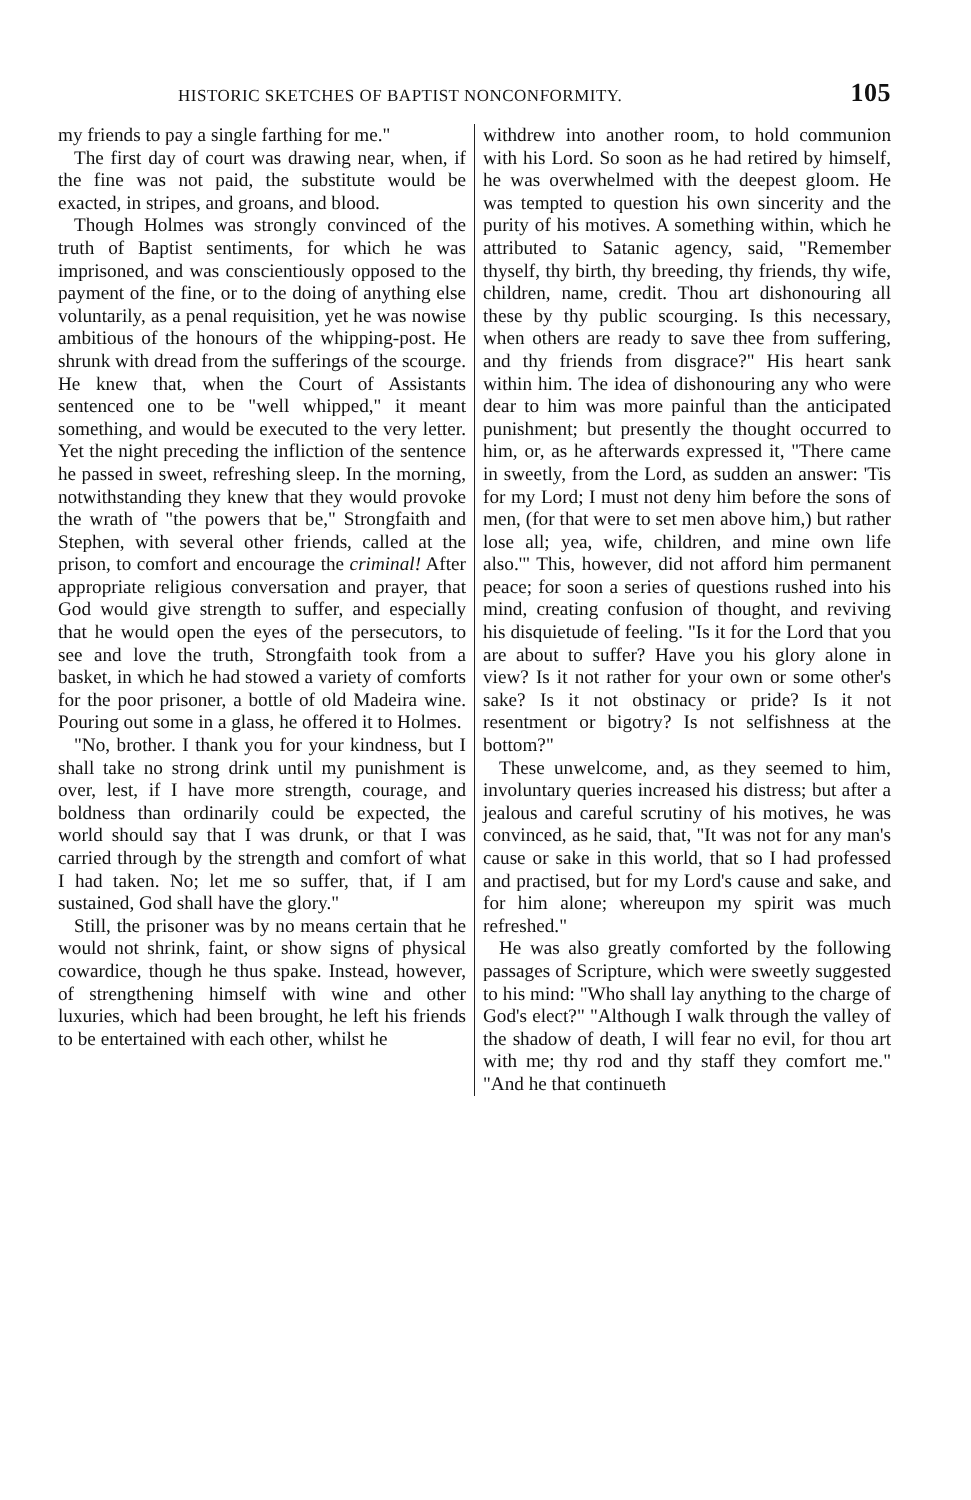HISTORIC SKETCHES OF BAPTIST NONCONFORMITY. 105
my friends to pay a single farthing for me."
The first day of court was drawing near, when, if the fine was not paid, the substitute would be exacted, in stripes, and groans, and blood.
Though Holmes was strongly convinced of the truth of Baptist sentiments, for which he was imprisoned, and was conscientiously opposed to the payment of the fine, or to the doing of anything else voluntarily, as a penal requisition, yet he was nowise ambitious of the honours of the whipping-post. He shrunk with dread from the sufferings of the scourge. He knew that, when the Court of Assistants sentenced one to be "well whipped," it meant something, and would be executed to the very letter. Yet the night preceding the infliction of the sentence he passed in sweet, refreshing sleep. In the morning, notwithstanding they knew that they would provoke the wrath of "the powers that be," Strongfaith and Stephen, with several other friends, called at the prison, to comfort and encourage the criminal! After appropriate religious conversation and prayer, that God would give strength to suffer, and especially that he would open the eyes of the persecutors, to see and love the truth, Strongfaith took from a basket, in which he had stowed a variety of comforts for the poor prisoner, a bottle of old Madeira wine. Pouring out some in a glass, he offered it to Holmes.
"No, brother. I thank you for your kindness, but I shall take no strong drink until my punishment is over, lest, if I have more strength, courage, and boldness than ordinarily could be expected, the world should say that I was drunk, or that I was carried through by the strength and comfort of what I had taken. No; let me so suffer, that, if I am sustained, God shall have the glory."
Still, the prisoner was by no means certain that he would not shrink, faint, or show signs of physical cowardice, though he thus spake. Instead, however, of strengthening himself with wine and other luxuries, which had been brought, he left his friends to be entertained with each other, whilst he
withdrew into another room, to hold communion with his Lord. So soon as he had retired by himself, he was overwhelmed with the deepest gloom. He was tempted to question his own sincerity and the purity of his motives. A something within, which he attributed to Satanic agency, said, "Remember thyself, thy birth, thy breeding, thy friends, thy wife, children, name, credit. Thou art dishonouring all these by thy public scourging. Is this necessary, when others are ready to save thee from suffering, and thy friends from disgrace?" His heart sank within him. The idea of dishonouring any who were dear to him was more painful than the anticipated punishment; but presently the thought occurred to him, or, as he afterwards expressed it, "There came in sweetly, from the Lord, as sudden an answer: 'Tis for my Lord; I must not deny him before the sons of men, (for that were to set men above him,) but rather lose all; yea, wife, children, and mine own life also.'" This, however, did not afford him permanent peace; for soon a series of questions rushed into his mind, creating confusion of thought, and reviving his disquietude of feeling. "Is it for the Lord that you are about to suffer? Have you his glory alone in view? Is it not rather for your own or some other's sake? Is it not obstinacy or pride? Is it not resentment or bigotry? Is not selfishness at the bottom?"
These unwelcome, and, as they seemed to him, involuntary queries increased his distress; but after a jealous and careful scrutiny of his motives, he was convinced, as he said, that, "It was not for any man's cause or sake in this world, that so I had professed and practised, but for my Lord's cause and sake, and for him alone; whereupon my spirit was much refreshed."
He was also greatly comforted by the following passages of Scripture, which were sweetly suggested to his mind: "Who shall lay anything to the charge of God's elect?" "Although I walk through the valley of the shadow of death, I will fear no evil, for thou art with me; thy rod and thy staff they comfort me." "And he that continueth